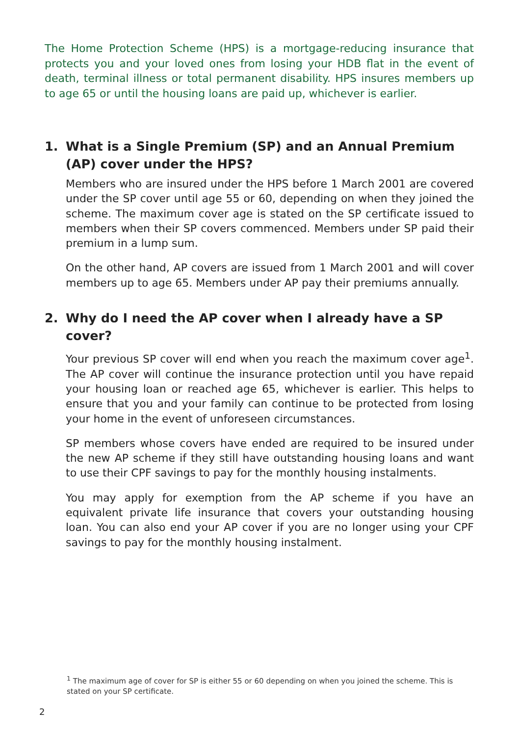The Home Protection Scheme (HPS) is a mortgage-reducing insurance that protects you and your loved ones from losing your HDB flat in the event of death, terminal illness or total permanent disability. HPS insures members up to age 65 or until the housing loans are paid up, whichever is earlier.
1. What is a Single Premium (SP) and an Annual Premium (AP) cover under the HPS?
Members who are insured under the HPS before 1 March 2001 are covered under the SP cover until age 55 or 60, depending on when they joined the scheme. The maximum cover age is stated on the SP certificate issued to members when their SP covers commenced. Members under SP paid their premium in a lump sum.
On the other hand, AP covers are issued from 1 March 2001 and will cover members up to age 65. Members under AP pay their premiums annually.
2. Why do I need the AP cover when I already have a SP cover?
Your previous SP cover will end when you reach the maximum cover age<sup>1</sup>. The AP cover will continue the insurance protection until you have repaid your housing loan or reached age 65, whichever is earlier. This helps to ensure that you and your family can continue to be protected from losing your home in the event of unforeseen circumstances.
SP members whose covers have ended are required to be insured under the new AP scheme if they still have outstanding housing loans and want to use their CPF savings to pay for the monthly housing instalments.
You may apply for exemption from the AP scheme if you have an equivalent private life insurance that covers your outstanding housing loan. You can also end your AP cover if you are no longer using your CPF savings to pay for the monthly housing instalment.
<sup>1</sup> The maximum age of cover for SP is either 55 or 60 depending on when you joined the scheme. This is stated on your SP certificate.
2